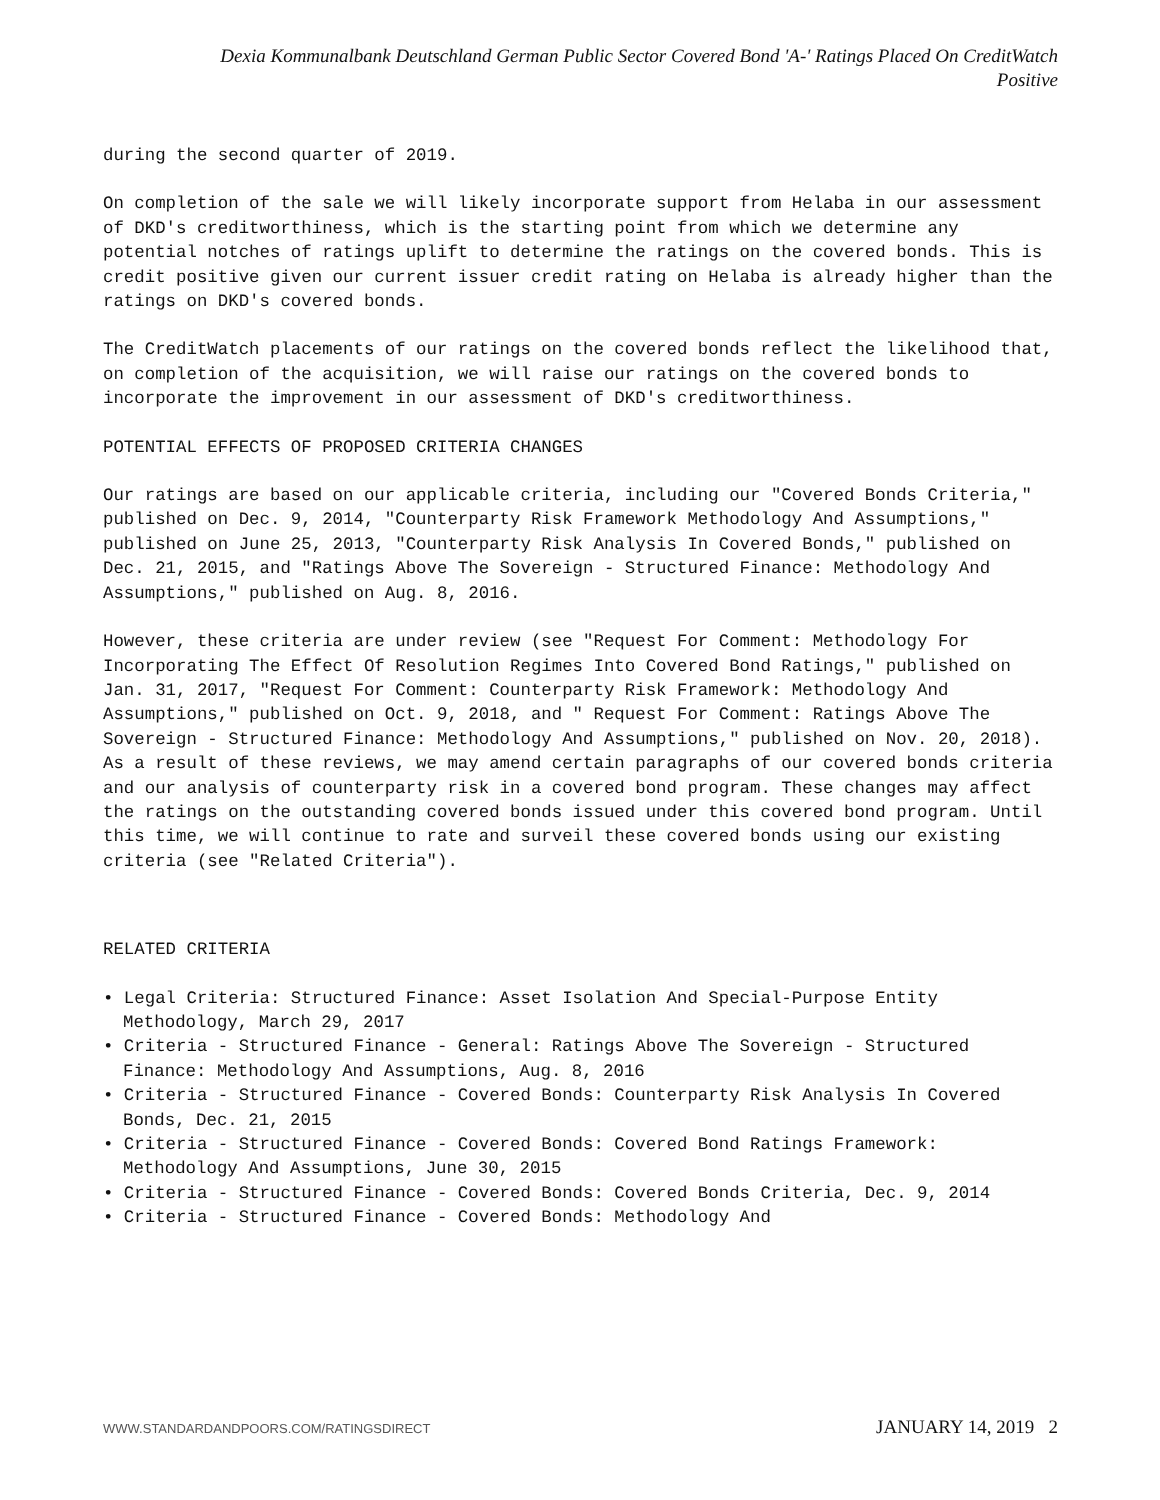Dexia Kommunalbank Deutschland German Public Sector Covered Bond 'A-' Ratings Placed On CreditWatch
Positive
during the second quarter of 2019.
On completion of the sale we will likely incorporate support from Helaba in our assessment of DKD's creditworthiness, which is the starting point from which we determine any potential notches of ratings uplift to determine the ratings on the covered bonds. This is credit positive given our current issuer credit rating on Helaba is already higher than the ratings on DKD's covered bonds.
The CreditWatch placements of our ratings on the covered bonds reflect the likelihood that, on completion of the acquisition, we will raise our ratings on the covered bonds to incorporate the improvement in our assessment of DKD's creditworthiness.
POTENTIAL EFFECTS OF PROPOSED CRITERIA CHANGES
Our ratings are based on our applicable criteria, including our "Covered Bonds Criteria," published on Dec. 9, 2014, "Counterparty Risk Framework Methodology And Assumptions," published on June 25, 2013, "Counterparty Risk Analysis In Covered Bonds," published on Dec. 21, 2015, and "Ratings Above The Sovereign - Structured Finance: Methodology And Assumptions," published on Aug. 8, 2016.
However, these criteria are under review (see "Request For Comment: Methodology For Incorporating The Effect Of Resolution Regimes Into Covered Bond Ratings," published on Jan. 31, 2017, "Request For Comment: Counterparty Risk Framework: Methodology And Assumptions," published on Oct. 9, 2018, and " Request For Comment: Ratings Above The Sovereign - Structured Finance: Methodology And Assumptions," published on Nov. 20, 2018). As a result of these reviews, we may amend certain paragraphs of our covered bonds criteria and our analysis of counterparty risk in a covered bond program. These changes may affect the ratings on the outstanding covered bonds issued under this covered bond program. Until this time, we will continue to rate and surveil these covered bonds using our existing criteria (see "Related Criteria").
RELATED CRITERIA
• Legal Criteria: Structured Finance: Asset Isolation And Special-Purpose Entity Methodology, March 29, 2017
• Criteria - Structured Finance - General: Ratings Above The Sovereign - Structured Finance: Methodology And Assumptions, Aug. 8, 2016
• Criteria - Structured Finance - Covered Bonds: Counterparty Risk Analysis In Covered Bonds, Dec. 21, 2015
• Criteria - Structured Finance - Covered Bonds: Covered Bond Ratings Framework: Methodology And Assumptions, June 30, 2015
• Criteria - Structured Finance - Covered Bonds: Covered Bonds Criteria, Dec. 9, 2014
• Criteria - Structured Finance - Covered Bonds: Methodology And
WWW.STANDARDANDPOORS.COM/RATINGSDIRECT JANUARY 14, 2019 2